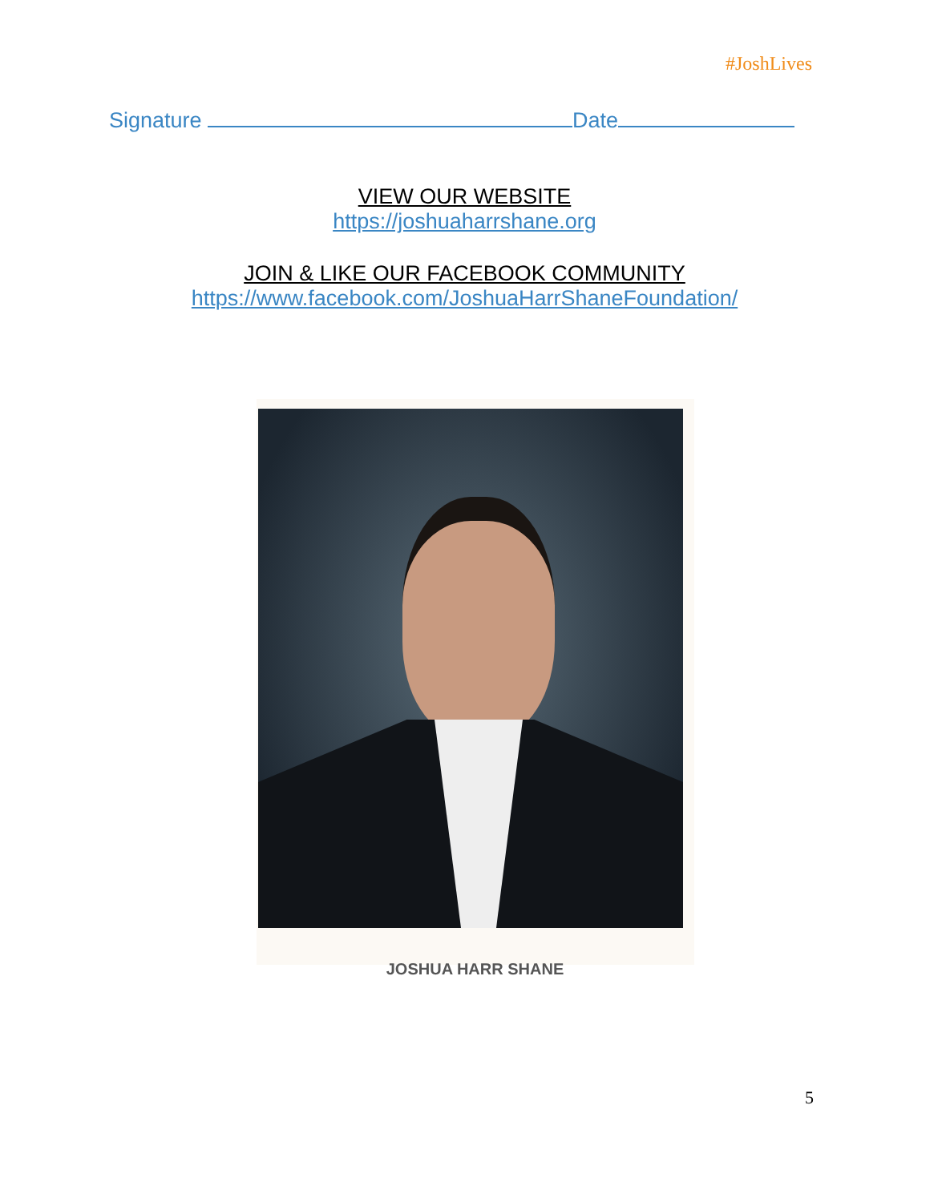#JoshLives
Signature Date
VIEW OUR WEBSITE
https://joshuaharrshane.org
JOIN & LIKE OUR FACEBOOK COMMUNITY
https://www.facebook.com/JoshuaHarrShaneFoundation/
JOSHUA HARR SHANE
5